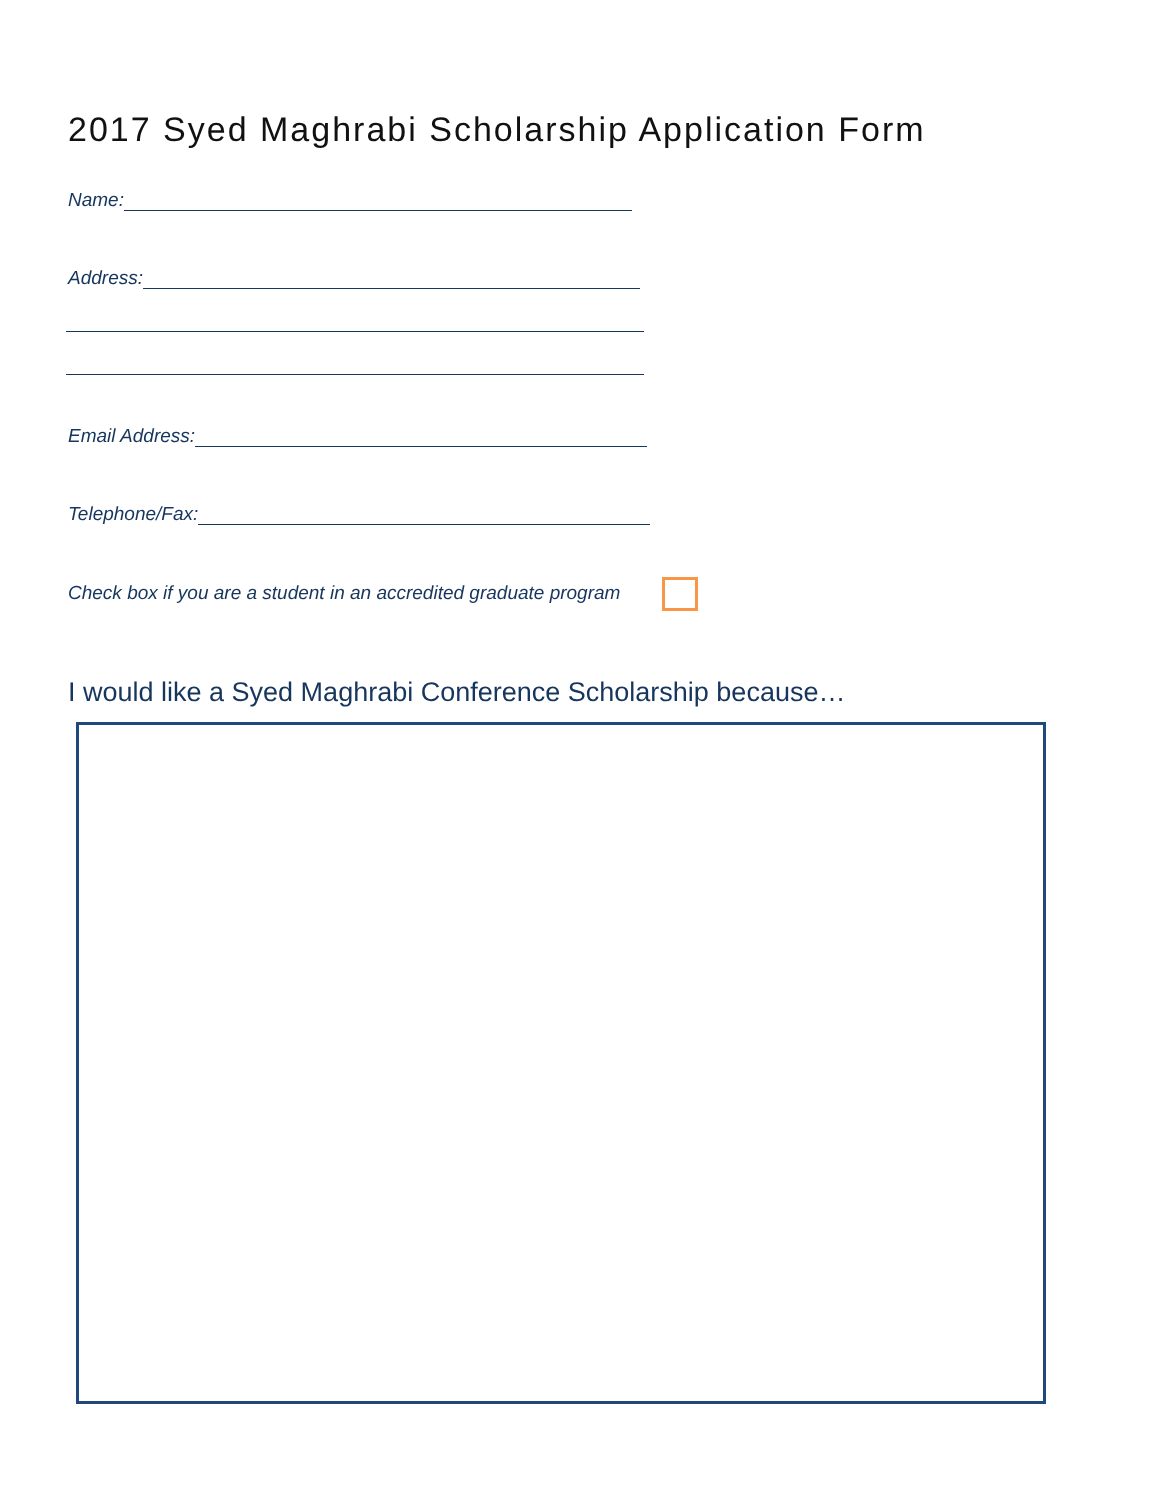2017 Syed Maghrabi Scholarship Application Form
Name:
Address:
Email Address:
Telephone/Fax:
Check box if you are a student in an accredited graduate program
I would like a Syed Maghrabi Conference Scholarship because…